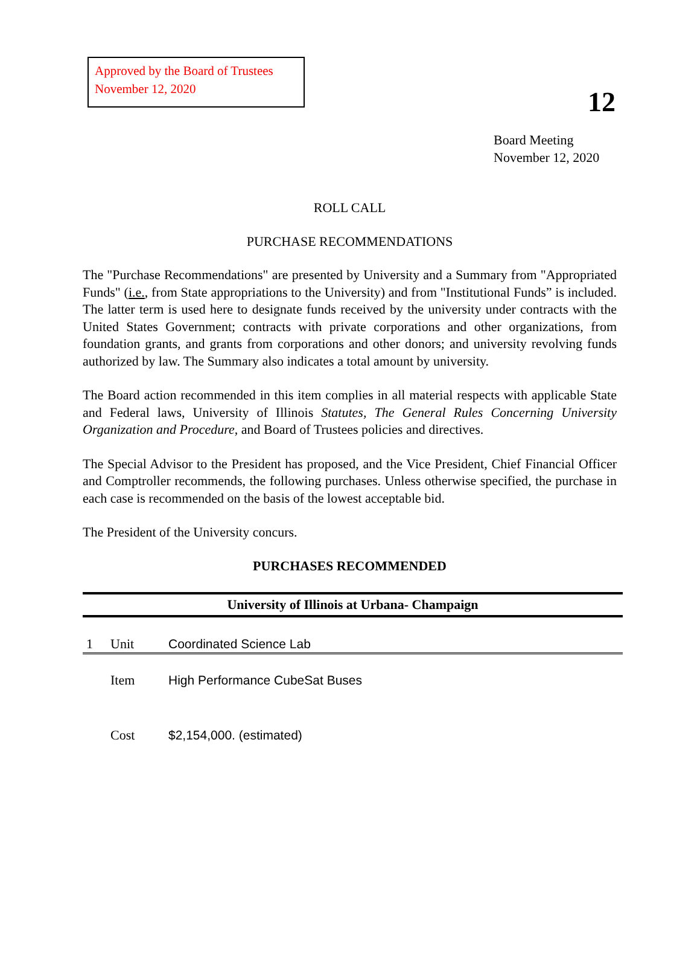Approved by the Board of Trustees
November 12, 2020
12
Board Meeting
November 12, 2020
ROLL CALL
PURCHASE RECOMMENDATIONS
The "Purchase Recommendations" are presented by University and a Summary from "Appropriated Funds" (i.e., from State appropriations to the University) and from "Institutional Funds” is included. The latter term is used here to designate funds received by the university under contracts with the United States Government; contracts with private corporations and other organizations, from foundation grants, and grants from corporations and other donors; and university revolving funds authorized by law. The Summary also indicates a total amount by university.
The Board action recommended in this item complies in all material respects with applicable State and Federal laws, University of Illinois Statutes, The General Rules Concerning University Organization and Procedure, and Board of Trustees policies and directives.
The Special Advisor to the President has proposed, and the Vice President, Chief Financial Officer and Comptroller recommends, the following purchases. Unless otherwise specified, the purchase in each case is recommended on the basis of the lowest acceptable bid.
The President of the University concurs.
PURCHASES RECOMMENDED
| University of Illinois at Urbana- Champaign | | |
| --- | --- | --- |
| 1 | Unit | Coordinated Science Lab |
| | Item | High Performance CubeSat Buses |
| | Cost | $2,154,000. (estimated) |